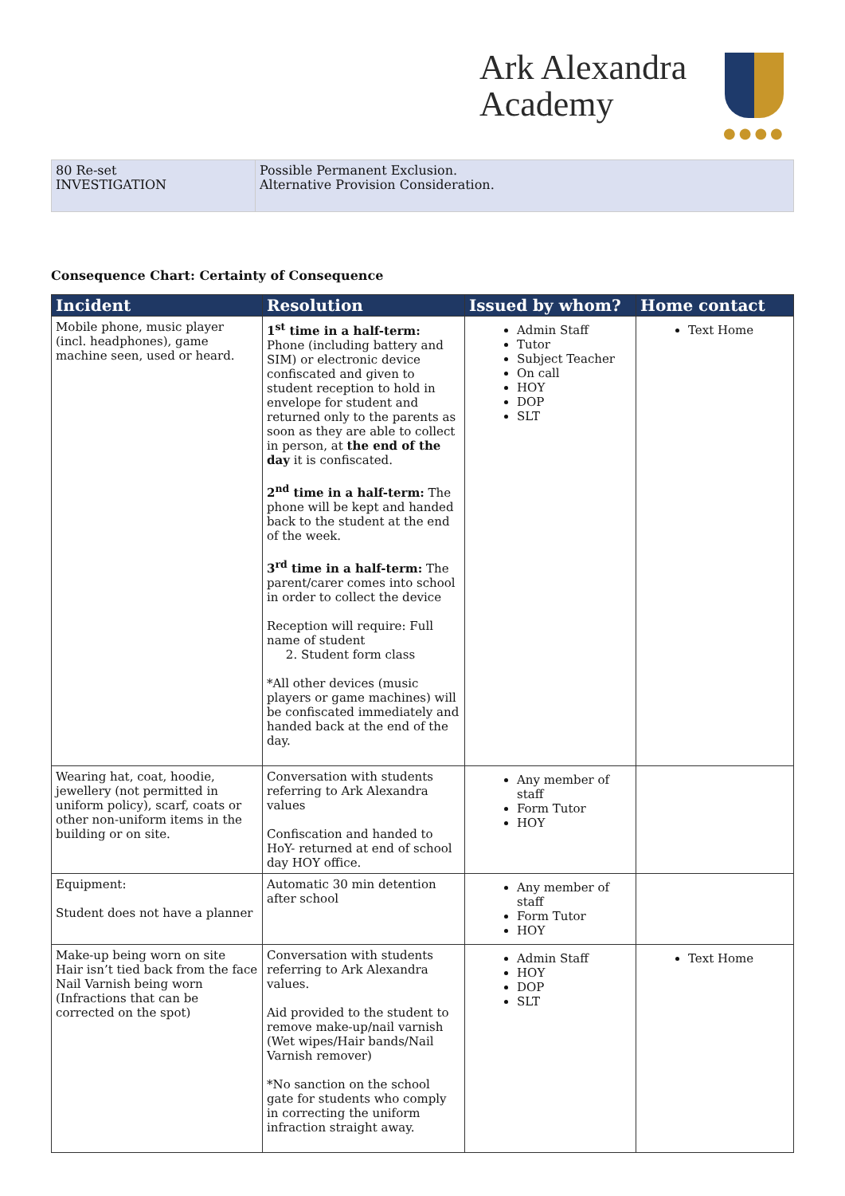Ark Alexandra
Academy
●●●●
| 80 Re-set INVESTIGATION | Possible Permanent Exclusion. Alternative Provision Consideration. |
Consequence Chart: Certainty of Consequence
| Incident | Resolution | Issued by whom? | Home contact |
| --- | --- | --- | --- |
| Mobile phone, music player (incl. headphones), game machine seen, used or heard. | 1<sup>st</sup> time in a half-term: Phone (including battery and SIM) or electronic device confiscated and given to student reception to hold in envelope for student and returned only to the parents as soon as they are able to collect in person, at the end of the day it is confiscated. 2<sup>nd</sup> time in a half-term: The phone will be kept and handed back to the student at the end of the week. 3<sup>rd</sup> time in a half-term: The parent/carer comes into school in order to collect the device Reception will require: Full name of student 2. Student form class *All other devices (music players or game machines) will be confiscated immediately and handed back at the end of the day. | Admin Staff Tutor Subject Teacher On call HOY DOP SLT | Text Home |
| Wearing hat, coat, hoodie, jewellery (not permitted in uniform policy), scarf, coats or other non-uniform items in the building or on site. | Conversation with students referring to Ark Alexandra values Confiscation and handed to HoY- returned at end of school day HOY office. | Any member of staff Form Tutor HOY | |
| Equipment: Student does not have a planner | Automatic 30 min detention after school | Any member of staff Form Tutor HOY | |
| Make-up being worn on site Hair isn’t tied back from the face Nail Varnish being worn (Infractions that can be corrected on the spot) | Conversation with students referring to Ark Alexandra values. Aid provided to the student to remove make-up/nail varnish (Wet wipes/Hair bands/Nail Varnish remover) *No sanction on the school gate for students who comply in correcting the uniform infraction straight away. | Admin Staff HOY DOP SLT | Text Home |